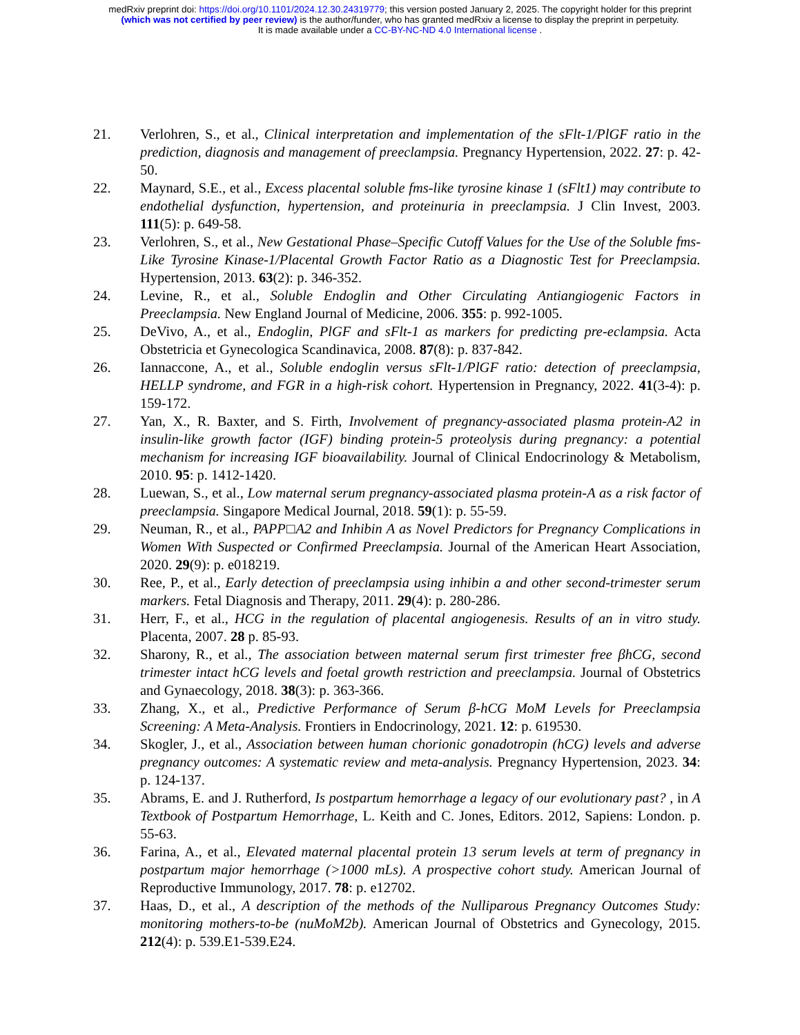medRxiv preprint doi: https://doi.org/10.1101/2024.12.30.24319779; this version posted January 2, 2025. The copyright holder for this preprint
(which was not certified by peer review) is the author/funder, who has granted medRxiv a license to display the preprint in perpetuity.
It is made available under a CC-BY-NC-ND 4.0 International license .
21. Verlohren, S., et al., Clinical interpretation and implementation of the sFlt-1/PlGF ratio in the prediction, diagnosis and management of preeclampsia. Pregnancy Hypertension, 2022. 27: p. 42-50.
22. Maynard, S.E., et al., Excess placental soluble fms-like tyrosine kinase 1 (sFlt1) may contribute to endothelial dysfunction, hypertension, and proteinuria in preeclampsia. J Clin Invest, 2003. 111(5): p. 649-58.
23. Verlohren, S., et al., New Gestational Phase–Specific Cutoff Values for the Use of the Soluble fms-Like Tyrosine Kinase-1/Placental Growth Factor Ratio as a Diagnostic Test for Preeclampsia. Hypertension, 2013. 63(2): p. 346-352.
24. Levine, R., et al., Soluble Endoglin and Other Circulating Antiangiogenic Factors in Preeclampsia. New England Journal of Medicine, 2006. 355: p. 992-1005.
25. DeVivo, A., et al., Endoglin, PlGF and sFlt-1 as markers for predicting pre-eclampsia. Acta Obstetricia et Gynecologica Scandinavica, 2008. 87(8): p. 837-842.
26. Iannaccone, A., et al., Soluble endoglin versus sFlt-1/PlGF ratio: detection of preeclampsia, HELLP syndrome, and FGR in a high-risk cohort. Hypertension in Pregnancy, 2022. 41(3-4): p. 159-172.
27. Yan, X., R. Baxter, and S. Firth, Involvement of pregnancy-associated plasma protein-A2 in insulin-like growth factor (IGF) binding protein-5 proteolysis during pregnancy: a potential mechanism for increasing IGF bioavailability. Journal of Clinical Endocrinology & Metabolism, 2010. 95: p. 1412-1420.
28. Luewan, S., et al., Low maternal serum pregnancy-associated plasma protein-A as a risk factor of preeclampsia. Singapore Medical Journal, 2018. 59(1): p. 55-59.
29. Neuman, R., et al., PAPP□A2 and Inhibin A as Novel Predictors for Pregnancy Complications in Women With Suspected or Confirmed Preeclampsia. Journal of the American Heart Association, 2020. 29(9): p. e018219.
30. Ree, P., et al., Early detection of preeclampsia using inhibin a and other second-trimester serum markers. Fetal Diagnosis and Therapy, 2011. 29(4): p. 280-286.
31. Herr, F., et al., HCG in the regulation of placental angiogenesis. Results of an in vitro study. Placenta, 2007. 28 p. 85-93.
32. Sharony, R., et al., The association between maternal serum first trimester free βhCG, second trimester intact hCG levels and foetal growth restriction and preeclampsia. Journal of Obstetrics and Gynaecology, 2018. 38(3): p. 363-366.
33. Zhang, X., et al., Predictive Performance of Serum β-hCG MoM Levels for Preeclampsia Screening: A Meta-Analysis. Frontiers in Endocrinology, 2021. 12: p. 619530.
34. Skogler, J., et al., Association between human chorionic gonadotropin (hCG) levels and adverse pregnancy outcomes: A systematic review and meta-analysis. Pregnancy Hypertension, 2023. 34: p. 124-137.
35. Abrams, E. and J. Rutherford, Is postpartum hemorrhage a legacy of our evolutionary past? , in A Textbook of Postpartum Hemorrhage, L. Keith and C. Jones, Editors. 2012, Sapiens: London. p. 55-63.
36. Farina, A., et al., Elevated maternal placental protein 13 serum levels at term of pregnancy in postpartum major hemorrhage (>1000 mLs). A prospective cohort study. American Journal of Reproductive Immunology, 2017. 78: p. e12702.
37. Haas, D., et al., A description of the methods of the Nulliparous Pregnancy Outcomes Study: monitoring mothers-to-be (nuMoM2b). American Journal of Obstetrics and Gynecology, 2015. 212(4): p. 539.E1-539.E24.